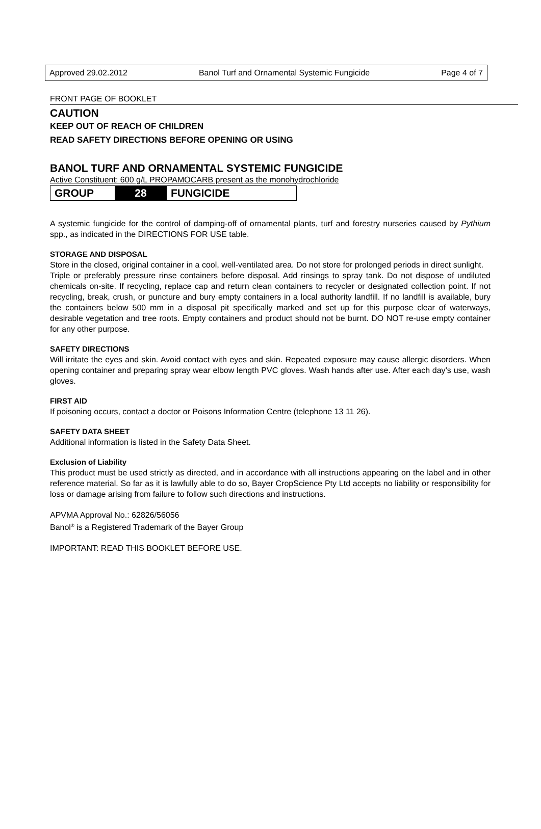Approved 29.02.2012 Banol Turf and Ornamental Systemic Fungicide Page 4 of 7
FRONT PAGE OF BOOKLET
CAUTION
KEEP OUT OF REACH OF CHILDREN
READ SAFETY DIRECTIONS BEFORE OPENING OR USING
BANOL TURF AND ORNAMENTAL SYSTEMIC FUNGICIDE
Active Constituent: 600 g/L PROPAMOCARB present as the monohydrochloride
GROUP 28 FUNGICIDE
A systemic fungicide for the control of damping-off of ornamental plants, turf and forestry nurseries caused by Pythium spp., as indicated in the DIRECTIONS FOR USE table.
STORAGE AND DISPOSAL
Store in the closed, original container in a cool, well-ventilated area. Do not store for prolonged periods in direct sunlight.
Triple or preferably pressure rinse containers before disposal. Add rinsings to spray tank. Do not dispose of undiluted chemicals on-site. If recycling, replace cap and return clean containers to recycler or designated collection point. If not recycling, break, crush, or puncture and bury empty containers in a local authority landfill. If no landfill is available, bury the containers below 500 mm in a disposal pit specifically marked and set up for this purpose clear of waterways, desirable vegetation and tree roots. Empty containers and product should not be burnt. DO NOT re-use empty container for any other purpose.
SAFETY DIRECTIONS
Will irritate the eyes and skin. Avoid contact with eyes and skin. Repeated exposure may cause allergic disorders. When opening container and preparing spray wear elbow length PVC gloves. Wash hands after use. After each day’s use, wash gloves.
FIRST AID
If poisoning occurs, contact a doctor or Poisons Information Centre (telephone 13 11 26).
SAFETY DATA SHEET
Additional information is listed in the Safety Data Sheet.
Exclusion of Liability
This product must be used strictly as directed, and in accordance with all instructions appearing on the label and in other reference material. So far as it is lawfully able to do so, Bayer CropScience Pty Ltd accepts no liability or responsibility for loss or damage arising from failure to follow such directions and instructions.
APVMA Approval No.: 62826/56056
Banol<sup>®</sup> is a Registered Trademark of the Bayer Group
IMPORTANT: READ THIS BOOKLET BEFORE USE.